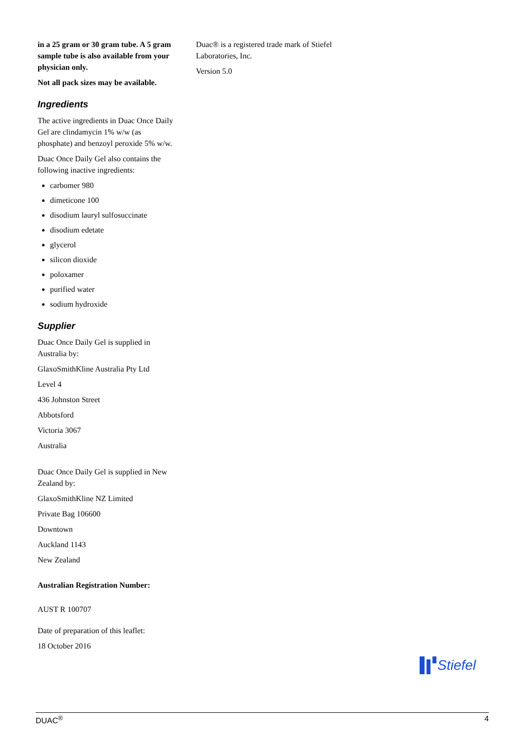in a 25 gram or 30 gram tube. A 5 gram sample tube is also available from your physician only.
Not all pack sizes may be available.
Ingredients
The active ingredients in Duac Once Daily Gel are clindamycin 1% w/w (as phosphate) and benzoyl peroxide 5% w/w.
Duac Once Daily Gel also contains the following inactive ingredients:
carbomer 980
dimeticone 100
disodium lauryl sulfosuccinate
disodium edetate
glycerol
silicon dioxide
poloxamer
purified water
sodium hydroxide
Supplier
Duac Once Daily Gel is supplied in Australia by:
GlaxoSmithKline Australia Pty Ltd
Level 4
436 Johnston Street
Abbotsford
Victoria 3067
Australia
Duac Once Daily Gel is supplied in New Zealand by:
GlaxoSmithKline NZ Limited
Private Bag 106600
Downtown
Auckland 1143
New Zealand
Australian Registration Number:
AUST R 100707
Date of preparation of this leaflet:
18 October 2016
Duac® is a registered trade mark of Stiefel Laboratories, Inc.
Version 5.0
Stiefel
DUAC<sup>®</sup> 4